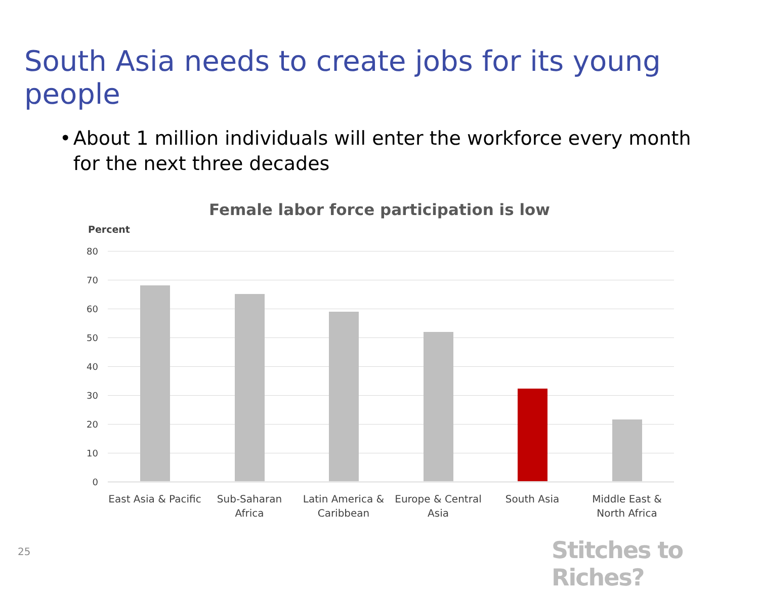South Asia needs to create jobs for its young people
• About 1 million individuals will enter the workforce every month for the next three decades
Female labor force participation is low
Percent
80
70
60
50
40
30
20
10
0
East Asia & Pacific
Sub-Saharan Africa
Latin America & Caribbean
Europe & Central Asia
South Asia
Middle East & North Africa
25 Stitches to Riches?